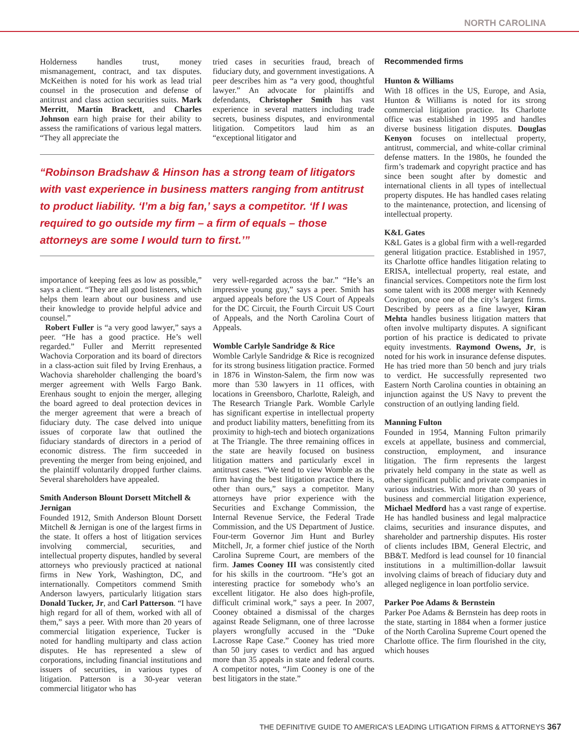NORTH CAROLINA
Holderness handles trust, money mismanagement, contract, and tax disputes. McKeithen is noted for his work as lead trial counsel in the prosecution and defense of antitrust and class action securities suits. Mark Merritt, Martin Brackett, and Charles Johnson earn high praise for their ability to assess the ramifications of various legal matters. “They all appreciate the
tried cases in securities fraud, breach of fiduciary duty, and government investigations. A peer describes him as “a very good, thoughtful lawyer.” An advocate for plaintiffs and defendants, Christopher Smith has vast experience in several matters including trade secrets, business disputes, and environmental litigation. Competitors laud him as an “exceptional litigator and
“Robinson Bradshaw & Hinson has a strong team of litigators with vast experience in business matters ranging from antitrust to product liability. ‘I’m a big fan,’ says a competitor. ‘If I was required to go outside my firm – a firm of equals – those attorneys are some I would turn to first.’”
importance of keeping fees as low as possible,” says a client. “They are all good listeners, which helps them learn about our business and use their knowledge to provide helpful advice and counsel.”
Robert Fuller is “a very good lawyer,” says a peer. “He has a good practice. He’s well regarded.” Fuller and Merritt represented Wachovia Corporation and its board of directors in a class-action suit filed by Irving Erenhaus, a Wachovia shareholder challenging the board’s merger agreement with Wells Fargo Bank. Erenhaus sought to enjoin the merger, alleging the board agreed to deal protection devices in the merger agreement that were a breach of fiduciary duty. The case delved into unique issues of corporate law that outlined the fiduciary standards of directors in a period of economic distress. The firm succeeded in preventing the merger from being enjoined, and the plaintiff voluntarily dropped further claims. Several shareholders have appealed.
Smith Anderson Blount Dorsett Mitchell & Jernigan
Founded 1912, Smith Anderson Blount Dorsett Mitchell & Jernigan is one of the largest firms in the state. It offers a host of litigation services involving commercial, securities, and intellectual property disputes, handled by several attorneys who previously practiced at national firms in New York, Washington, DC, and internationally. Competitors commend Smith Anderson lawyers, particularly litigation stars Donald Tucker, Jr, and Carl Patterson. “I have high regard for all of them, worked with all of them,” says a peer. With more than 20 years of commercial litigation experience, Tucker is noted for handling multiparty and class action disputes. He has represented a slew of corporations, including financial institutions and issuers of securities, in various types of litigation. Patterson is a 30-year veteran commercial litigator who has
very well-regarded across the bar.” “He’s an impressive young guy,” says a peer. Smith has argued appeals before the US Court of Appeals for the DC Circuit, the Fourth Circuit US Court of Appeals, and the North Carolina Court of Appeals.
Womble Carlyle Sandridge & Rice
Womble Carlyle Sandridge & Rice is recognized for its strong business litigation practice. Formed in 1876 in Winston-Salem, the firm now was more than 530 lawyers in 11 offices, with locations in Greensboro, Charlotte, Raleigh, and The Research Triangle Park. Womble Carlyle has significant expertise in intellectual property and product liability matters, benefitting from its proximity to high-tech and biotech organizations at The Triangle. The three remaining offices in the state are heavily focused on business litigation matters and particularly excel in antitrust cases. “We tend to view Womble as the firm having the best litigation practice there is, other than ours,” says a competitor. Many attorneys have prior experience with the Securities and Exchange Commission, the Internal Revenue Service, the Federal Trade Commission, and the US Department of Justice. Four-term Governor Jim Hunt and Burley Mitchell, Jr, a former chief justice of the North Carolina Supreme Court, are members of the firm. James Cooney III was consistently cited for his skills in the courtroom. “He’s got an interesting practice for somebody who’s an excellent litigator. He also does high-profile, difficult criminal work,” says a peer. In 2007, Cooney obtained a dismissal of the charges against Reade Seligmann, one of three lacrosse players wrongfully accused in the “Duke Lacrosse Rape Case.” Cooney has tried more than 50 jury cases to verdict and has argued more than 35 appeals in state and federal courts. A competitor notes, “Jim Cooney is one of the best litigators in the state.”
Recommended firms
Hunton & Williams
With 18 offices in the US, Europe, and Asia, Hunton & Williams is noted for its strong commercial litigation practice. Its Charlotte office was established in 1995 and handles diverse business litigation disputes. Douglas Kenyon focuses on intellectual property, antitrust, commercial, and white-collar criminal defense matters. In the 1980s, he founded the firm’s trademark and copyright practice and has since been sought after by domestic and international clients in all types of intellectual property disputes. He has handled cases relating to the maintenance, protection, and licensing of intellectual property.
K&L Gates
K&L Gates is a global firm with a well-regarded general litigation practice. Established in 1957, its Charlotte office handles litigation relating to ERISA, intellectual property, real estate, and financial services. Competitors note the firm lost some talent with its 2008 merger with Kennedy Covington, once one of the city’s largest firms. Described by peers as a fine lawyer, Kiran Mehta handles business litigation matters that often involve multiparty disputes. A significant portion of his practice is dedicated to private equity investments. Raymond Owens, Jr, is noted for his work in insurance defense disputes. He has tried more than 50 bench and jury trials to verdict. He successfully represented two Eastern North Carolina counties in obtaining an injunction against the US Navy to prevent the construction of an outlying landing field.
Manning Fulton
Founded in 1954, Manning Fulton primarily excels at appellate, business and commercial, construction, employment, and insurance litigation. The firm represents the largest privately held company in the state as well as other significant public and private companies in various industries. With more than 30 years of business and commercial litigation experience, Michael Medford has a vast range of expertise. He has handled business and legal malpractice claims, securities and insurance disputes, and shareholder and partnership disputes. His roster of clients includes IBM, General Electric, and BB&T. Medford is lead counsel for 10 financial institutions in a multimillion-dollar lawsuit involving claims of breach of fiduciary duty and alleged negligence in loan portfolio service.
Parker Poe Adams & Bernstein
Parker Poe Adams & Bernstein has deep roots in the state, starting in 1884 when a former justice of the North Carolina Supreme Court opened the Charlotte office. The firm flourished in the city, which houses
THE DEFINITIVE GUIDE TO AMERICA’S LEADING LITIGATION FIRMS & ATTORNEYS 367